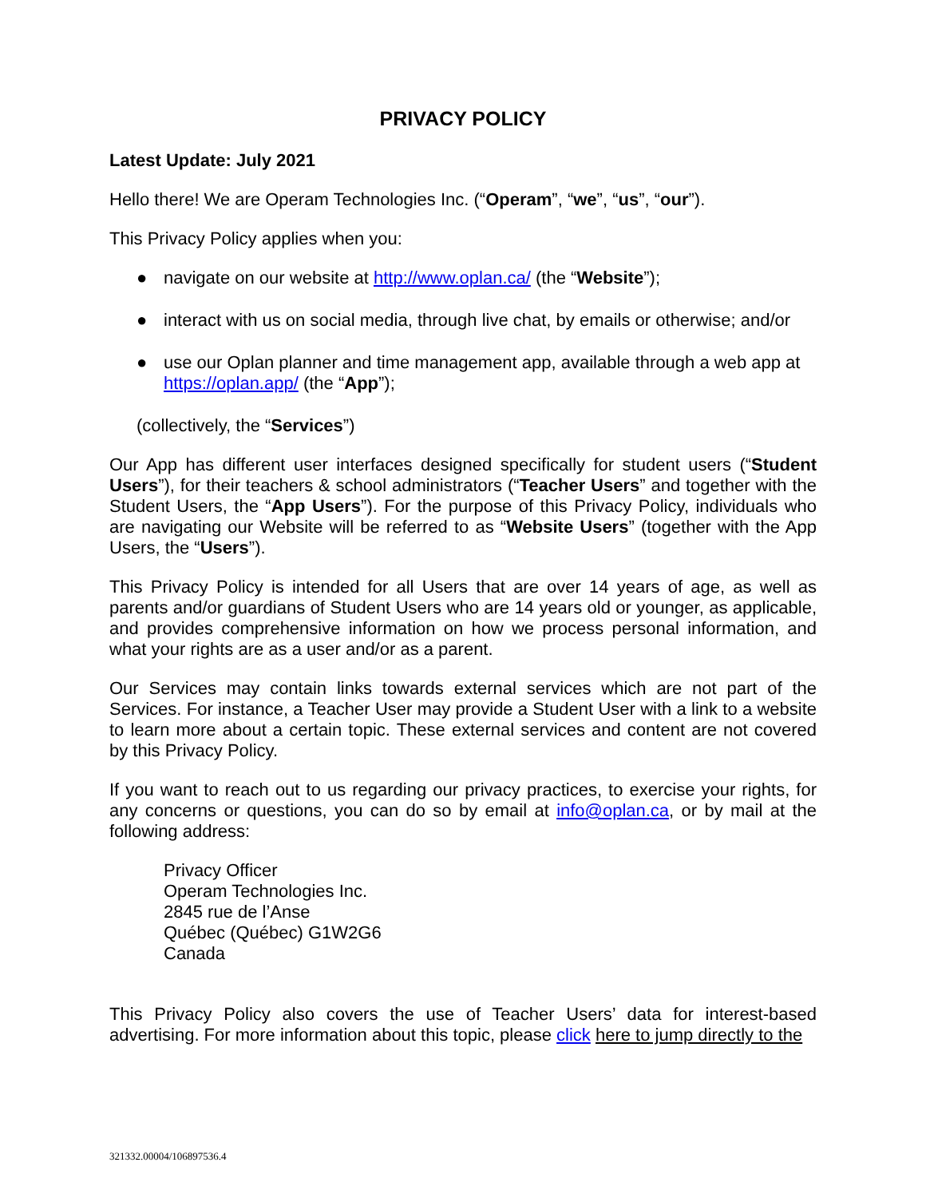PRIVACY POLICY
Latest Update: July 2021
Hello there! We are Operam Technologies Inc. (“Operam”, “we”, “us”, “our”).
This Privacy Policy applies when you:
● navigate on our website at http://www.oplan.ca/ (the “Website”);
● interact with us on social media, through live chat, by emails or otherwise; and/or
● use our Oplan planner and time management app, available through a web app at https://oplan.app/ (the “App”);
(collectively, the “Services”)
Our App has different user interfaces designed specifically for student users (“Student Users”), for their teachers & school administrators (“Teacher Users” and together with the Student Users, the “App Users”). For the purpose of this Privacy Policy, individuals who are navigating our Website will be referred to as “Website Users” (together with the App Users, the “Users”).
This Privacy Policy is intended for all Users that are over 14 years of age, as well as parents and/or guardians of Student Users who are 14 years old or younger, as applicable, and provides comprehensive information on how we process personal information, and what your rights are as a user and/or as a parent.
Our Services may contain links towards external services which are not part of the Services. For instance, a Teacher User may provide a Student User with a link to a website to learn more about a certain topic. These external services and content are not covered by this Privacy Policy.
If you want to reach out to us regarding our privacy practices, to exercise your rights, for any concerns or questions, you can do so by email at info@oplan.ca, or by mail at the following address:
Privacy Officer
Operam Technologies Inc.
2845 rue de l’Anse
Québec (Québec) G1W2G6
Canada
This Privacy Policy also covers the use of Teacher Users’ data for interest-based advertising. For more information about this topic, please click here to jump directly to the
321332.00004/106897536.4